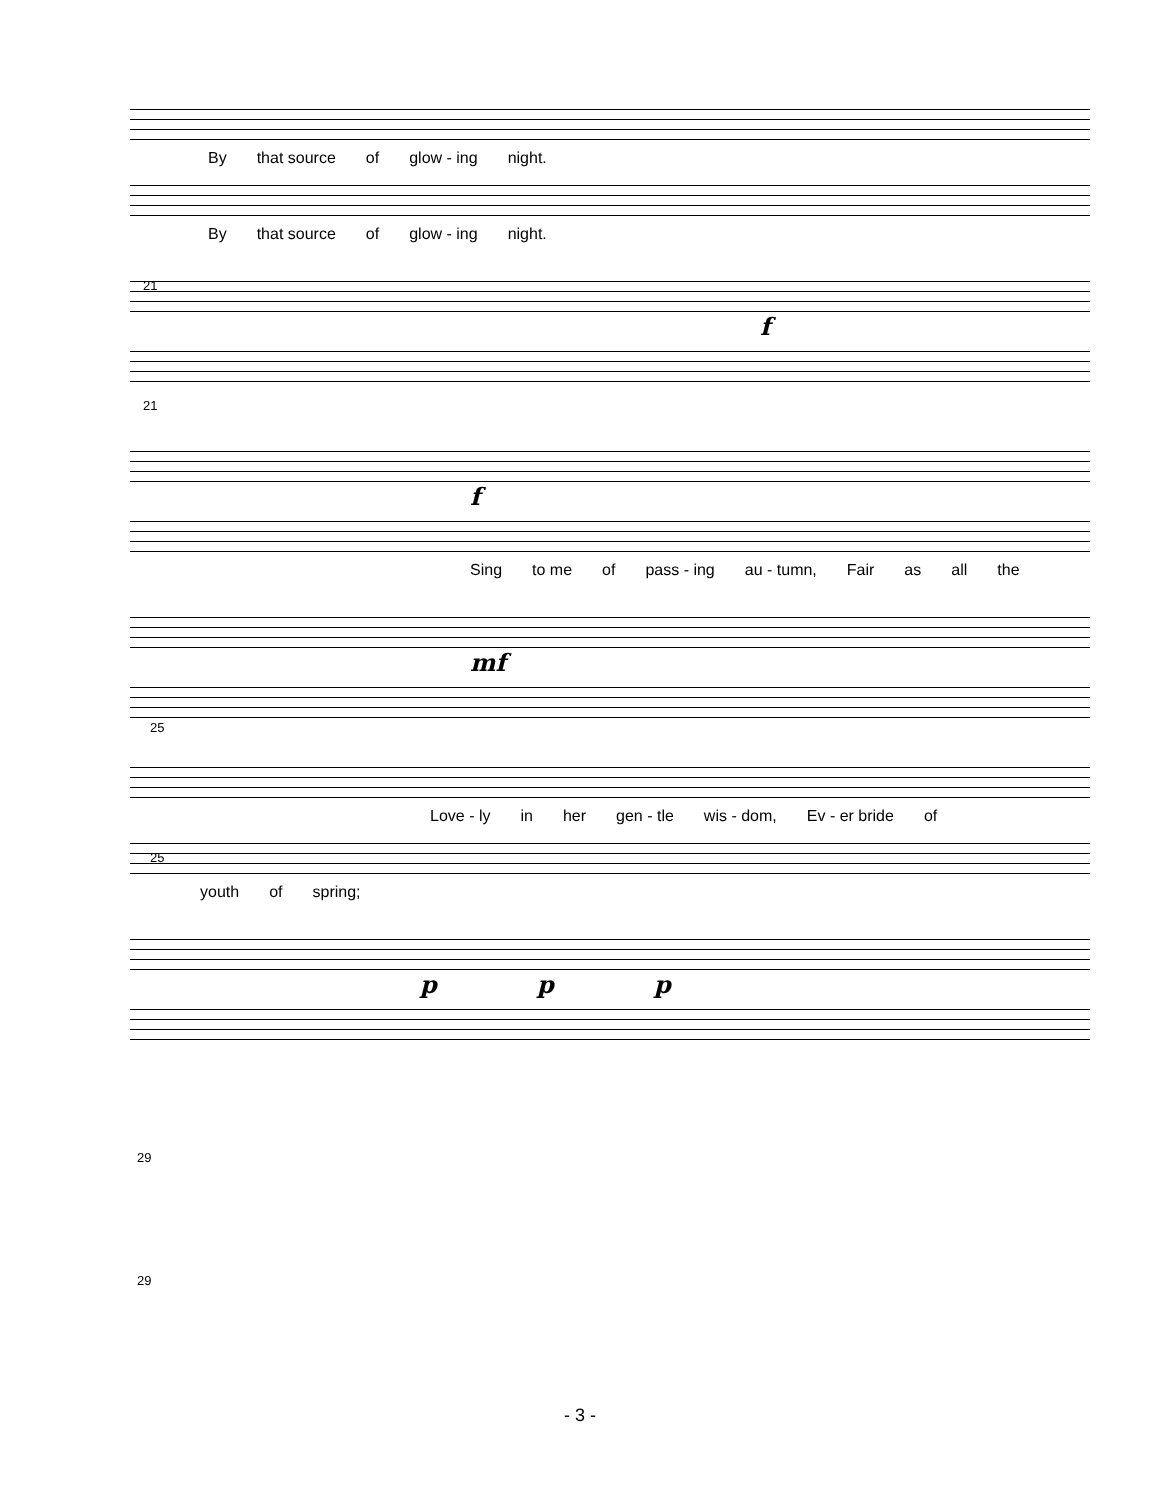By that source of glow - ing night.
By that source of glow - ing night.
f
f
Sing to me of pass - ing au - tumn, Fair as all the
mf
Love - ly in her gen - tle wis - dom, Ev - er bride of
youth of spring;
p p p
- 3 -
21
21
25
25
29
29